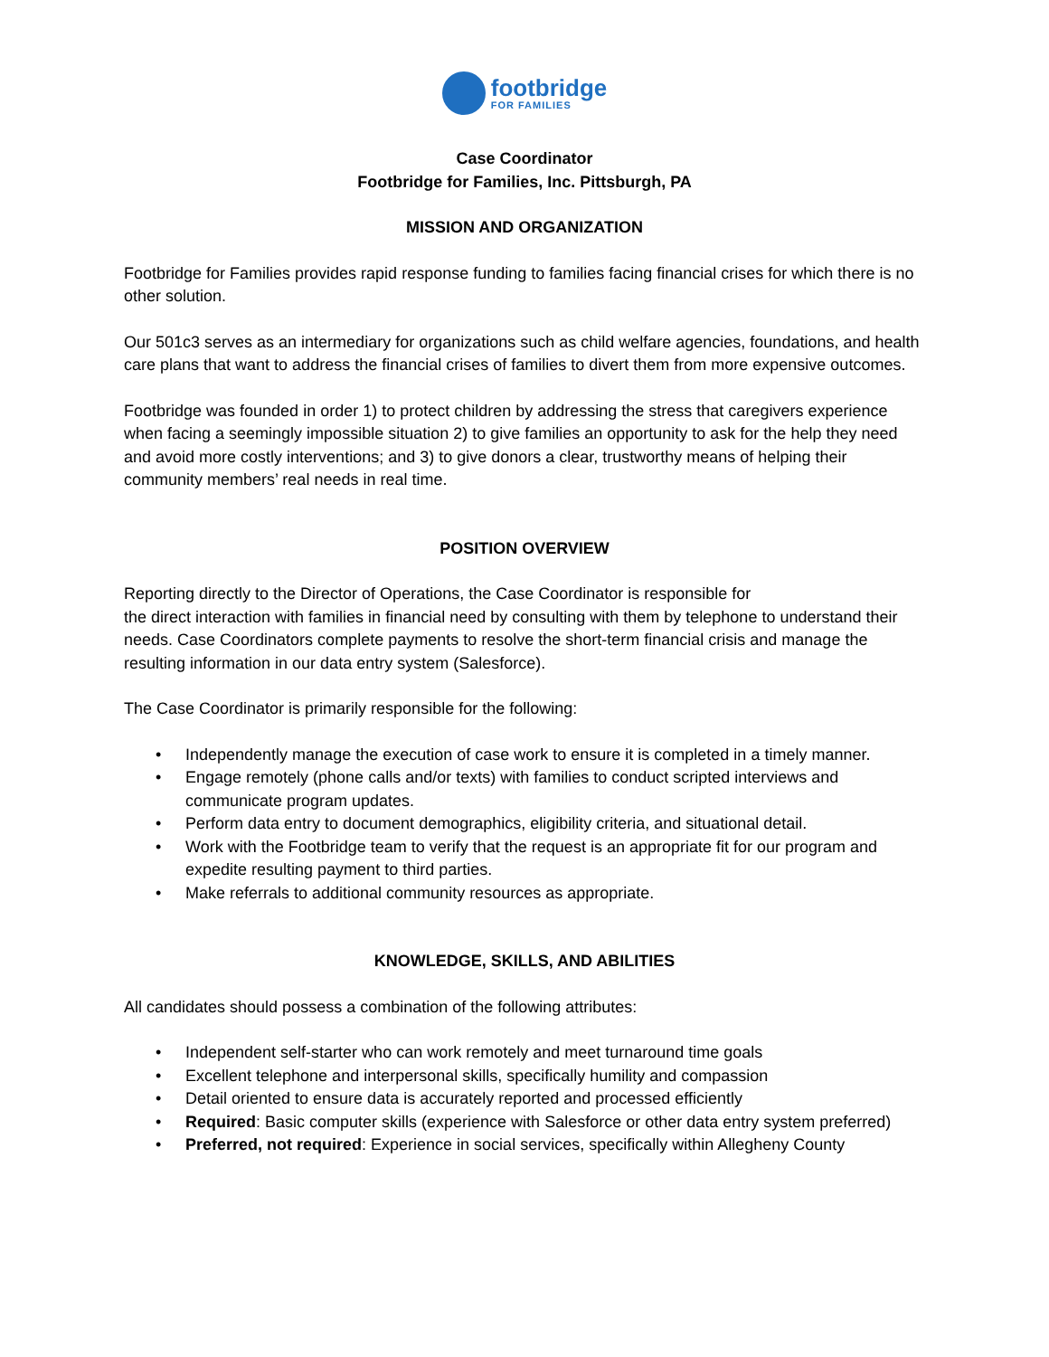footbridge
FOR FAMILIES
Case Coordinator
Footbridge for Families, Inc. Pittsburgh, PA
MISSION AND ORGANIZATION
Footbridge for Families provides rapid response funding to families facing financial crises for which there is no other solution.
Our 501c3 serves as an intermediary for organizations such as child welfare agencies, foundations, and health care plans that want to address the financial crises of families to divert them from more expensive outcomes.
Footbridge was founded in order 1) to protect children by addressing the stress that caregivers experience when facing a seemingly impossible situation 2) to give families an opportunity to ask for the help they need and avoid more costly interventions; and 3) to give donors a clear, trustworthy means of helping their community members’ real needs in real time.
POSITION OVERVIEW
Reporting directly to the Director of Operations, the Case Coordinator is responsible for
the direct interaction with families in financial need by consulting with them by telephone to understand their needs. Case Coordinators complete payments to resolve the short-term financial crisis and manage the resulting information in our data entry system (Salesforce).
The Case Coordinator is primarily responsible for the following:
• Independently manage the execution of case work to ensure it is completed in a timely manner.
• Engage remotely (phone calls and/or texts) with families to conduct scripted interviews and communicate program updates.
• Perform data entry to document demographics, eligibility criteria, and situational detail.
• Work with the Footbridge team to verify that the request is an appropriate fit for our program and expedite resulting payment to third parties.
• Make referrals to additional community resources as appropriate.
KNOWLEDGE, SKILLS, AND ABILITIES
All candidates should possess a combination of the following attributes:
• Independent self-starter who can work remotely and meet turnaround time goals
• Excellent telephone and interpersonal skills, specifically humility and compassion
• Detail oriented to ensure data is accurately reported and processed efficiently
• Required: Basic computer skills (experience with Salesforce or other data entry system preferred)
• Preferred, not required: Experience in social services, specifically within Allegheny County